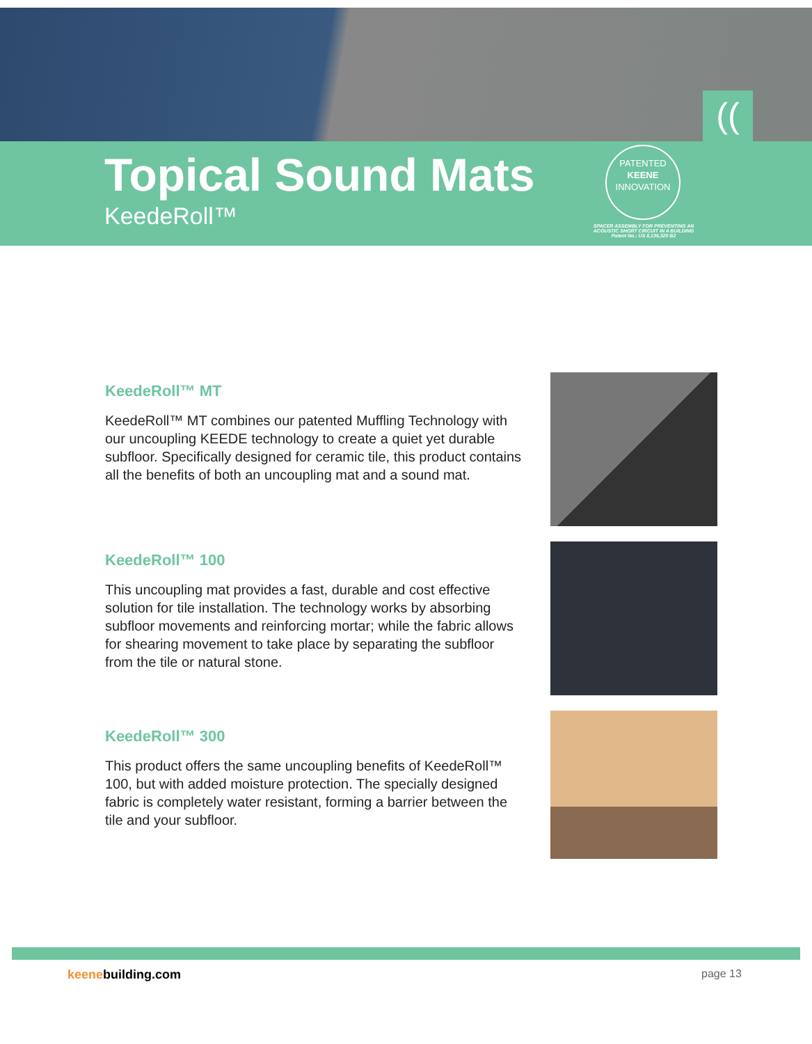((
Topical Sound Mats
KeedeRoll™
PATENTED
KEENE
INNOVATION
SPACER ASSEMBLY FOR PREVENTING AN ACOUSTIC SHORT CIRCUIT IN A BUILDING
Patent No.: US 8,136,320 B2
KeedeRoll™ MT
KeedeRoll™ MT combines our patented Muffling Technology with our uncoupling KEEDE technology to create a quiet yet durable subfloor. Specifically designed for ceramic tile, this product contains all the benefits of both an uncoupling mat and a sound mat.
KeedeRoll™ 100
This uncoupling mat provides a fast, durable and cost effective solution for tile installation. The technology works by absorbing subfloor movements and reinforcing mortar; while the fabric allows for shearing movement to take place by separating the subfloor from the tile or natural stone.
KeedeRoll™ 300
This product offers the same uncoupling benefits of KeedeRoll™ 100, but with added moisture protection. The specially designed fabric is completely water resistant, forming a barrier between the tile and your subfloor.
keenebuilding.com page 13